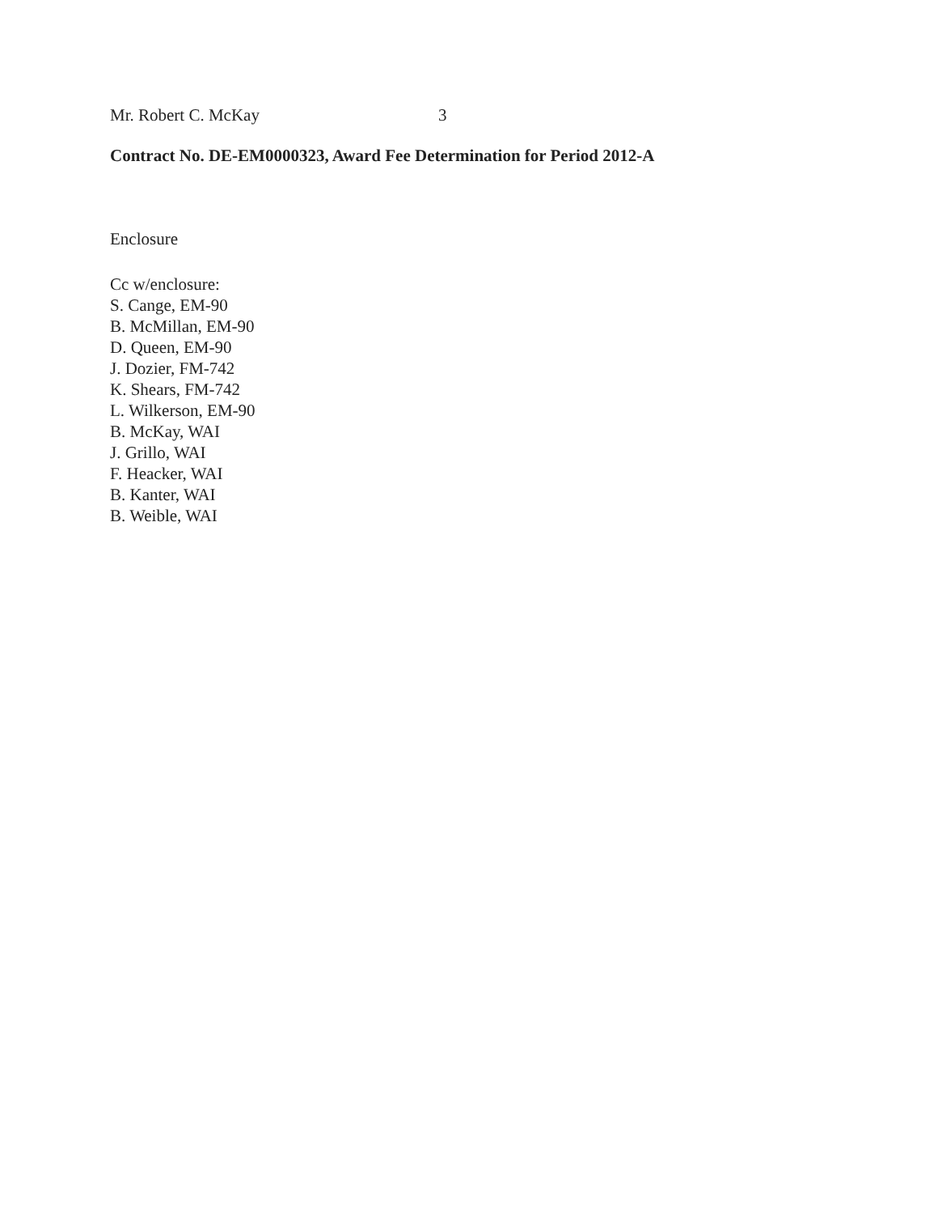Mr. Robert C. McKay 3
Contract No. DE-EM0000323, Award Fee Determination for Period 2012-A
Enclosure
Cc w/enclosure:
S. Cange, EM-90
B. McMillan, EM-90
D. Queen, EM-90
J. Dozier, FM-742
K. Shears, FM-742
L. Wilkerson, EM-90
B. McKay, WAI
J. Grillo, WAI
F. Heacker, WAI
B. Kanter, WAI
B. Weible, WAI